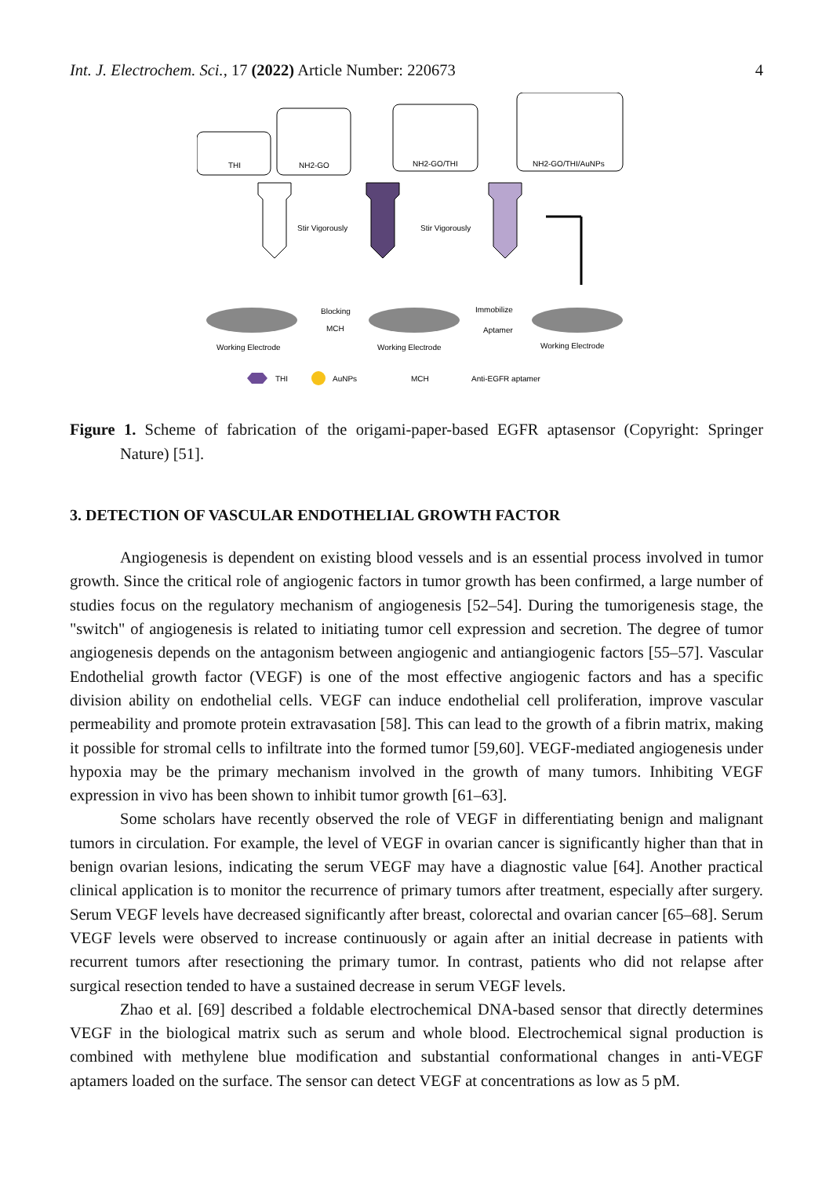Int. J. Electrochem. Sci., 17 (2022) Article Number: 220673 4
THI
NH2-GO
NH2-GO/THI
NH2-GO/THI/AuNPs
Stir Vigorously
Stir Vigorously
Blocking
MCH
Immobilize
Aptamer
Working Electrode
Working Electrode
Working Electrode
THI
AuNPs
MCH
Anti-EGFR aptamer
Figure 1. Scheme of fabrication of the origami-paper-based EGFR aptasensor (Copyright: Springer Nature) [51].
3. DETECTION OF VASCULAR ENDOTHELIAL GROWTH FACTOR
Angiogenesis is dependent on existing blood vessels and is an essential process involved in tumor growth. Since the critical role of angiogenic factors in tumor growth has been confirmed, a large number of studies focus on the regulatory mechanism of angiogenesis [52–54]. During the tumorigenesis stage, the "switch" of angiogenesis is related to initiating tumor cell expression and secretion. The degree of tumor angiogenesis depends on the antagonism between angiogenic and antiangiogenic factors [55–57]. Vascular Endothelial growth factor (VEGF) is one of the most effective angiogenic factors and has a specific division ability on endothelial cells. VEGF can induce endothelial cell proliferation, improve vascular permeability and promote protein extravasation [58]. This can lead to the growth of a fibrin matrix, making it possible for stromal cells to infiltrate into the formed tumor [59,60]. VEGF-mediated angiogenesis under hypoxia may be the primary mechanism involved in the growth of many tumors. Inhibiting VEGF expression in vivo has been shown to inhibit tumor growth [61–63].
Some scholars have recently observed the role of VEGF in differentiating benign and malignant tumors in circulation. For example, the level of VEGF in ovarian cancer is significantly higher than that in benign ovarian lesions, indicating the serum VEGF may have a diagnostic value [64]. Another practical clinical application is to monitor the recurrence of primary tumors after treatment, especially after surgery. Serum VEGF levels have decreased significantly after breast, colorectal and ovarian cancer [65–68]. Serum VEGF levels were observed to increase continuously or again after an initial decrease in patients with recurrent tumors after resectioning the primary tumor. In contrast, patients who did not relapse after surgical resection tended to have a sustained decrease in serum VEGF levels.
Zhao et al. [69] described a foldable electrochemical DNA-based sensor that directly determines VEGF in the biological matrix such as serum and whole blood. Electrochemical signal production is combined with methylene blue modification and substantial conformational changes in anti-VEGF aptamers loaded on the surface. The sensor can detect VEGF at concentrations as low as 5 pM.